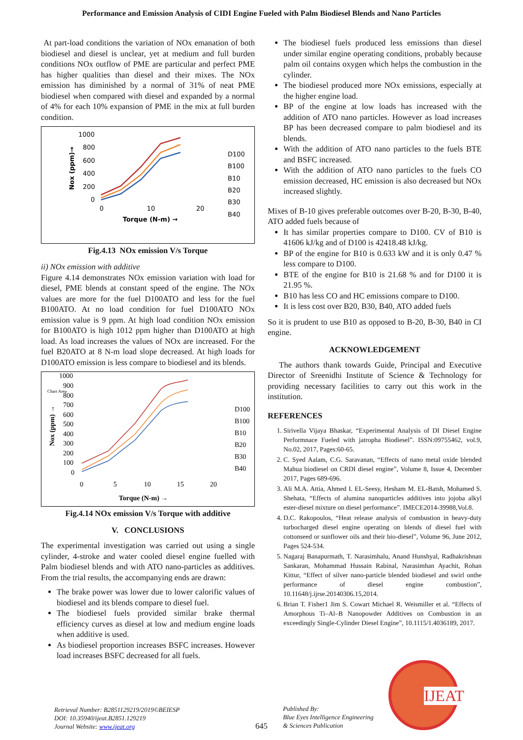Performance and Emission Analysis of CIDI Engine Fueled with Palm Biodiesel Blends and Nano Particles
At part-load conditions the variation of NOx emanation of both biodiesel and diesel is unclear, yet at medium and full burden conditions NOx outflow of PME are particular and perfect PME has higher qualities than diesel and their mixes. The NOx emission has diminished by a normal of 31% of neat PME biodiesel when compared with diesel and expanded by a normal of 4% for each 10% expansion of PME in the mix at full burden condition.
1000
800
600
400
200
0
0
10
20
Nox (ppm)→
Torque (N-m) →
D100
B100
B10
B20
B30
B40
Fig.4.13 NOx emission V/s Torque
ii) NOx emission with additive
Figure 4.14 demonstrates NOx emission variation with load for diesel, PME blends at constant speed of the engine. The NOx values are more for the fuel D100ATO and less for the fuel B100ATO. At no load condition for fuel D100ATO NOx emission value is 9 ppm. At high load condition NOx emission for B100ATO is high 1012 ppm higher than D100ATO at high load. As load increases the values of NOx are increased. For the fuel B20ATO at 8 N-m load slope decreased. At high loads for D100ATO emission is less compare to biodiesel and its blends.
1000
900
Chart Area
800
700
600
500
400
300
200
100
0
0
5
10
15
20
Nox (ppm) →
Torque (N-m) →
D100
B100
B10
B20
B30
B40
Fig.4.14 NOx emission V/s Torque with additive
V. CONCLUSIONS
The experimental investigation was carried out using a single cylinder, 4-stroke and water cooled diesel engine fuelled with Palm biodiesel blends and with ATO nano-particles as additives. From the trial results, the accompanying ends are drawn:
The brake power was lower due to lower calorific values of biodiesel and its blends compare to diesel fuel.
The biodiesel fuels provided similar brake thermal efficiency curves as diesel at low and medium engine loads when additive is used.
As biodiesel proportion increases BSFC increases. However load increases BSFC decreased for all fuels.
The biodiesel fuels produced less emissions than diesel under similar engine operating conditions, probably because palm oil contains oxygen which helps the combustion in the cylinder.
The biodiesel produced more NOx emissions, especially at the higher engine load.
BP of the engine at low loads has increased with the addition of ATO nano particles. However as load increases BP has been decreased compare to palm biodiesel and its blends.
With the addition of ATO nano particles to the fuels BTE and BSFC increased.
With the addition of ATO nano particles to the fuels CO emission decreased, HC emission is also decreased but NOx increased slightly.
Mixes of B-10 gives preferable outcomes over B-20, B-30, B-40, ATO added fuels because of
It has similar properties compare to D100. CV of B10 is 41606 kJ/kg and of D100 is 42418.48 kJ/kg.
BP of the engine for B10 is 0.633 kW and it is only 0.47 % less compare to D100.
BTE of the engine for B10 is 21.68 % and for D100 it is 21.95 %.
B10 has less CO and HC emissions compare to D100.
It is less cost over B20, B30, B40, ATO added fuels
So it is prudent to use B10 as opposed to B-20, B-30, B40 in CI engine.
ACKNOWLEDGEMENT
The authors thank towards Guide, Principal and Executive Director of Sreenidhi Institute of Science & Technology for providing necessary facilities to carry out this work in the institution.
REFERENCES
1. Sirivella Vijaya Bhaskar, “Experimental Analysis of DI Diesel Engine Performnace Fueled with jatropha Biodiesel”. ISSN:09755462, vol.9, No.02, 2017, Pages:60-65.
2. C. Syed Aalam, C.G. Saravanan, “Effects of nano metal oxide blended Mahua biodiesel on CRDI diesel engine”, Volume 8, Issue 4, December 2017, Pages 689-696.
3. Ali M.A. Attia, Ahmed I. EL-Seesy, Hesham M. EL-Batsh, Mohamed S. Shehata, “Effects of alumina nanoparticles additives into jojoba alkyl ester-diesel mixture on diesel performance”. IMECE2014-39988,Vol.8.
4. D.C. Rakopoulos, “Heat release analysis of combustion in heavy-duty turbocharged diesel engine operating on blends of diesel fuel with cottonseed or sunflower oils and their bio-diesel”, Volume 96, June 2012, Pages 524-534.
5. Nagaraj Banapurmath, T. Narasimhalu, Anand Hunshyal, Radhakrishnan Sankaran, Mohammad Hussain Rabinal, Narasimhan Ayachit, Rohan Kittur, “Effect of silver nano-particle blended biodiesel and swirl onthe performance of diesel engine combustion”, 10.11648/j.ijrse.20140306.15,2014.
6. Brian T. Fisher1 Jim S. Cowart Michael R. Weismiller et al. “Effects of Amorphous Ti–Al–B Nanopowder Additives on Combustion in an exceedingly Single-Cylinder Diesel Engine”, 10.1115/1.4036189, 2017.
Retrieval Number: B2851129219/2019©BEIESP
DOI: 10.35940/ijeat.B2851.129219
Journal Website: www.ijeat.org
645
Published By:
Blue Eyes Intelligence Engineering
& Sciences Publication
IJEAT